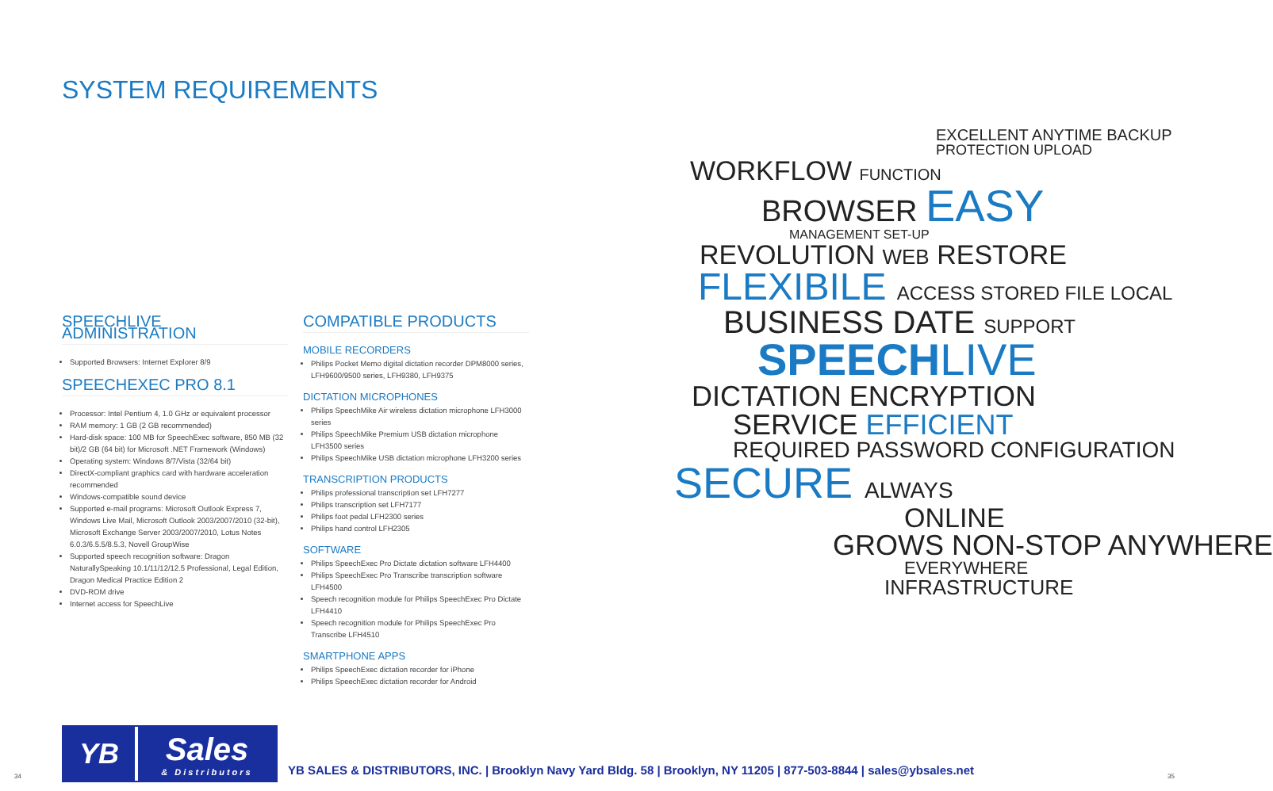SYSTEM REQUIREMENTS
SPEECHLIVE ADMINISTRATION
Supported Browsers: Internet Explorer 8/9
SPEECHEXEC PRO 8.1
Processor: Intel Pentium 4, 1.0 GHz or equivalent processor
RAM memory: 1 GB (2 GB recommended)
Hard-disk space: 100 MB for SpeechExec software, 850 MB (32 bit)/2 GB (64 bit) for Microsoft .NET Framework (Windows)
Operating system: Windows 8/7/Vista (32/64 bit)
DirectX-compliant graphics card with hardware acceleration recommended
Windows-compatible sound device
Supported e-mail programs: Microsoft Outlook Express 7, Windows Live Mail, Microsoft Outlook 2003/2007/2010 (32-bit), Microsoft Exchange Server 2003/2007/2010, Lotus Notes 6.0.3/6.5.5/8.5.3, Novell GroupWise
Supported speech recognition software: Dragon NaturallySpeaking 10.1/11/12/12.5 Professional, Legal Edition, Dragon Medical Practice Edition 2
DVD-ROM drive
Internet access for SpeechLive
COMPATIBLE PRODUCTS
MOBILE RECORDERS
Philips Pocket Memo digital dictation recorder DPM8000 series, LFH9600/9500 series, LFH9380, LFH9375
DICTATION MICROPHONES
Philips SpeechMike Air wireless dictation microphone LFH3000 series
Philips SpeechMike Premium USB dictation microphone LFH3500 series
Philips SpeechMike USB dictation microphone LFH3200 series
TRANSCRIPTION PRODUCTS
Philips professional transcription set LFH7277
Philips transcription set LFH7177
Philips foot pedal LFH2300 series
Philips hand control LFH2305
SOFTWARE
Philips SpeechExec Pro Dictate dictation software LFH4400
Philips SpeechExec Pro Transcribe transcription software LFH4500
Speech recognition module for Philips SpeechExec Pro Dictate LFH4410
Speech recognition module for Philips SpeechExec Pro Transcribe LFH4510
SMARTPHONE APPS
Philips SpeechExec dictation recorder for iPhone
Philips SpeechExec dictation recorder for Android
EXCELLENT ANYTIME BACKUP
PROTECTION UPLOAD
WORKFLOW FUNCTION
BROWSER EASY
MANAGEMENT SET-UP
REVOLUTION WEB RESTORE
FLEXIBILE ACCESS STORED FILE LOCAL
BUSINESS DATE SUPPORT
SPEECHLIVE
DICTATION ENCRYPTION
SERVICE EFFICIENT
REQUIRED PASSWORD CONFIGURATION
SECURE ALWAYS
ONLINE
GROWS NON-STOP ANYWHERE
EVERYWHERE
INFRASTRUCTURE
YB Sales
& Distributors
YB SALES & DISTRIBUTORS, INC. | Brooklyn Navy Yard Bldg. 58 | Brooklyn, NY 11205 | 877-503-8844 | sales@ybsales.net
34 35